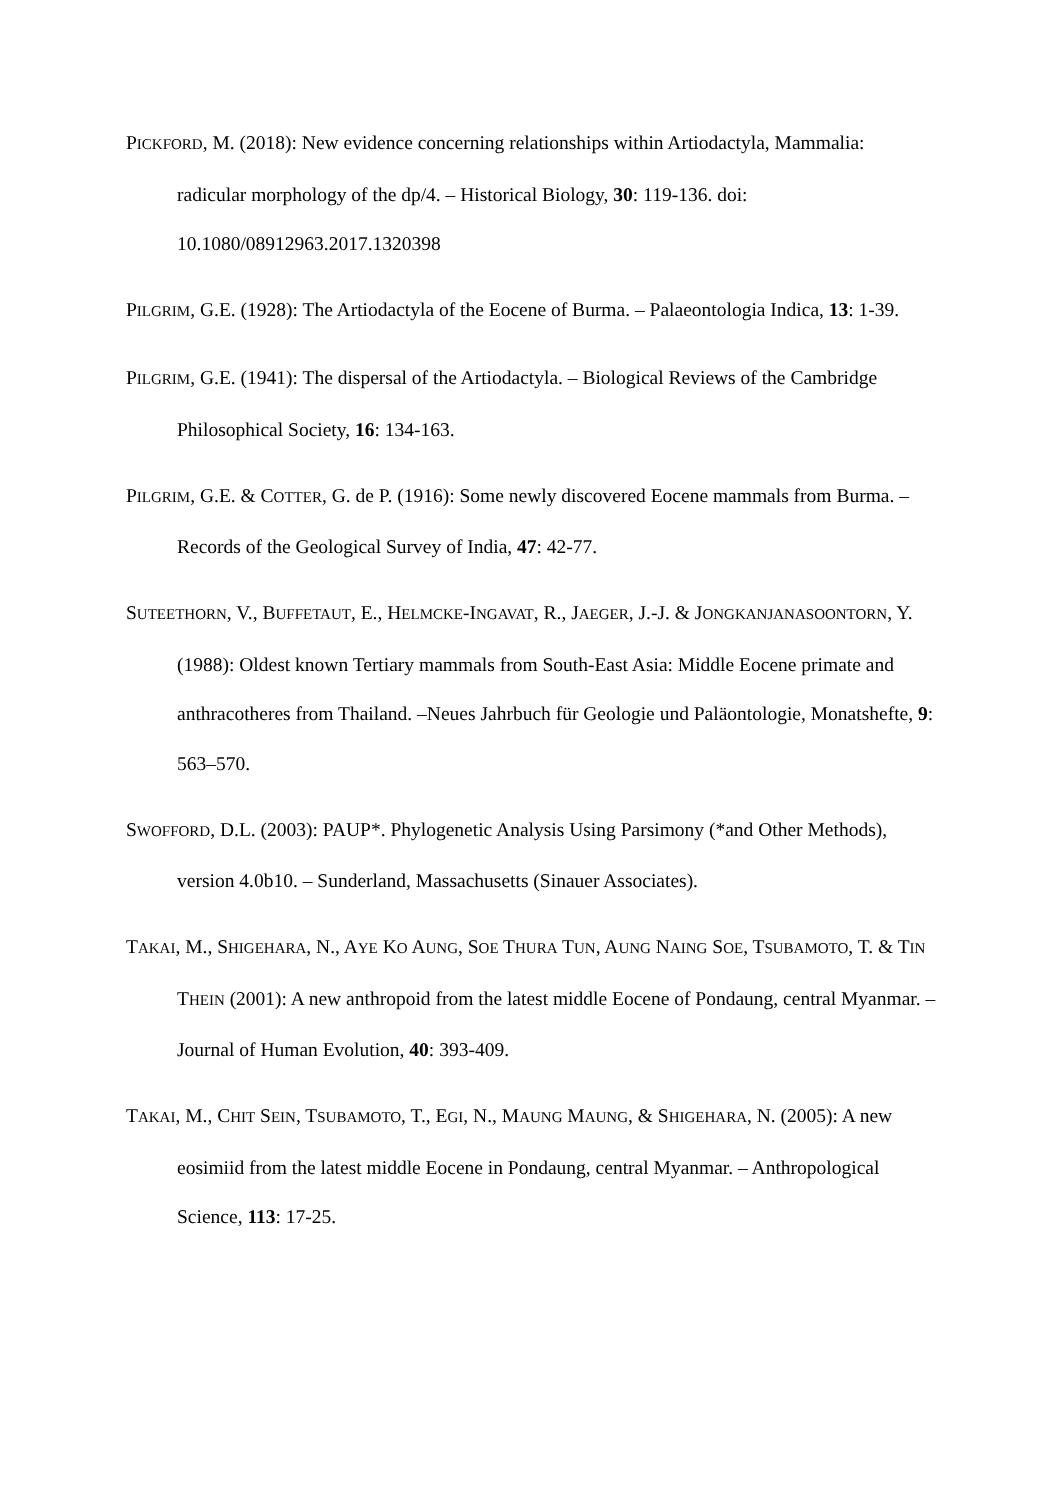PICKFORD, M. (2018): New evidence concerning relationships within Artiodactyla, Mammalia: radicular morphology of the dp/4. – Historical Biology, 30: 119-136. doi: 10.1080/08912963.2017.1320398
PILGRIM, G.E. (1928): The Artiodactyla of the Eocene of Burma. – Palaeontologia Indica, 13: 1-39.
PILGRIM, G.E. (1941): The dispersal of the Artiodactyla. – Biological Reviews of the Cambridge Philosophical Society, 16: 134-163.
PILGRIM, G.E. & COTTER, G. de P. (1916): Some newly discovered Eocene mammals from Burma. – Records of the Geological Survey of India, 47: 42-77.
SUTEETHORN, V., BUFFETAUT, E., HELMCKE-INGAVAT, R., JAEGER, J.-J. & JONGKANJANASOONTORN, Y. (1988): Oldest known Tertiary mammals from South-East Asia: Middle Eocene primate and anthracotheres from Thailand. –Neues Jahrbuch für Geologie und Paläontologie, Monatshefte, 9: 563–570.
SWOFFORD, D.L. (2003): PAUP*. Phylogenetic Analysis Using Parsimony (*and Other Methods), version 4.0b10. – Sunderland, Massachusetts (Sinauer Associates).
TAKAI, M., SHIGEHARA, N., AYE KO AUNG, SOE THURA TUN, AUNG NAING SOE, TSUBAMOTO, T. & TIN THEIN (2001): A new anthropoid from the latest middle Eocene of Pondaung, central Myanmar. – Journal of Human Evolution, 40: 393-409.
TAKAI, M., CHIT SEIN, TSUBAMOTO, T., EGI, N., MAUNG MAUNG, & SHIGEHARA, N. (2005): A new eosimiid from the latest middle Eocene in Pondaung, central Myanmar. – Anthropological Science, 113: 17-25.